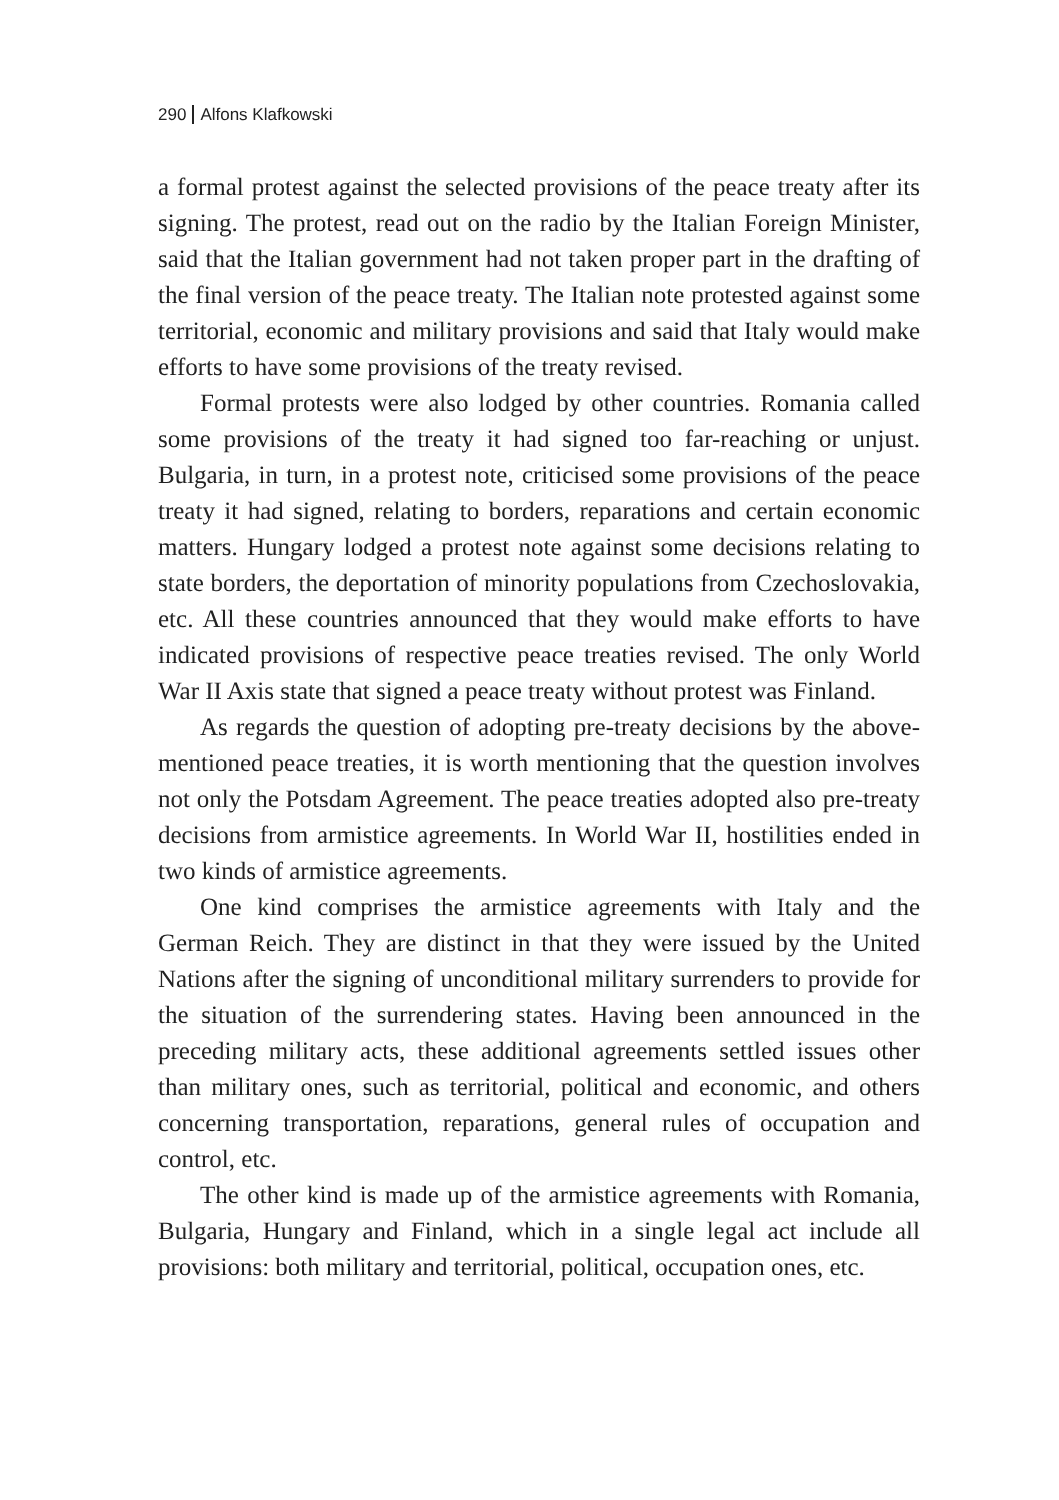290 Alfons Klafkowski
a formal protest against the selected provisions of the peace treaty after its signing. The protest, read out on the radio by the Italian Foreign Minister, said that the Italian government had not taken proper part in the drafting of the final version of the peace treaty. The Italian note protested against some territorial, economic and military provisions and said that Italy would make efforts to have some provisions of the treaty revised.
Formal protests were also lodged by other countries. Romania called some provisions of the treaty it had signed too far-reaching or unjust. Bulgaria, in turn, in a protest note, criticised some provisions of the peace treaty it had signed, relating to borders, reparations and certain economic matters. Hungary lodged a protest note against some decisions relating to state borders, the deportation of minority populations from Czechoslovakia, etc. All these countries announced that they would make efforts to have indicated provisions of respective peace treaties revised. The only World War II Axis state that signed a peace treaty without protest was Finland.
As regards the question of adopting pre-treaty decisions by the above-mentioned peace treaties, it is worth mentioning that the question involves not only the Potsdam Agreement. The peace treaties adopted also pre-treaty decisions from armistice agreements. In World War II, hostilities ended in two kinds of armistice agreements.
One kind comprises the armistice agreements with Italy and the German Reich. They are distinct in that they were issued by the United Nations after the signing of unconditional military surrenders to provide for the situation of the surrendering states. Having been announced in the preceding military acts, these additional agreements settled issues other than military ones, such as territorial, political and economic, and others concerning transportation, reparations, general rules of occupation and control, etc.
The other kind is made up of the armistice agreements with Romania, Bulgaria, Hungary and Finland, which in a single legal act include all provisions: both military and territorial, political, occupation ones, etc.